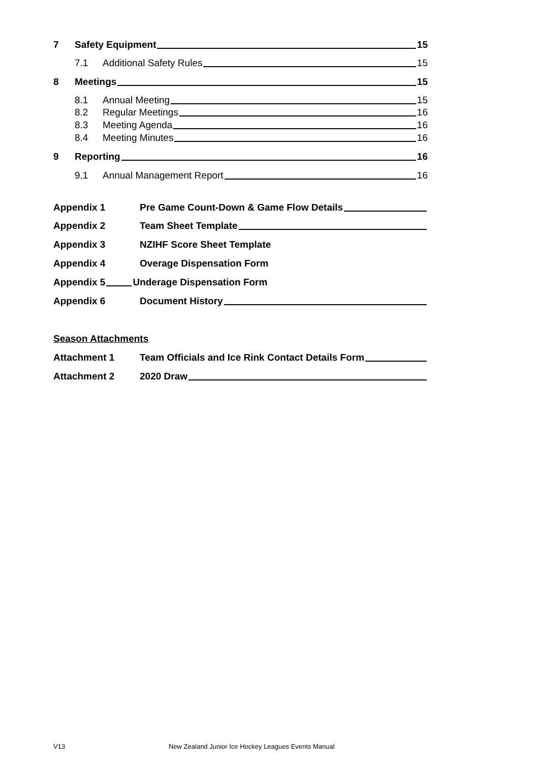7 Safety Equipment 15
7.1 Additional Safety Rules 15
8 Meetings 15
8.1 Annual Meeting 15
8.2 Regular Meetings 16
8.3 Meeting Agenda 16
8.4 Meeting Minutes 16
9 Reporting 16
9.1 Annual Management Report 16
Appendix 1 Pre Game Count-Down & Game Flow Details
Appendix 2 Team Sheet Template
Appendix 3 NZIHF Score Sheet Template
Appendix 4 Overage Dispensation Form
Appendix 5 Underage Dispensation Form
Appendix 6 Document History
Season Attachments
Attachment 1 Team Officials and Ice Rink Contact Details Form
Attachment 2 2020 Draw
V13
New Zealand Junior Ice Hockey Leagues Events Manual